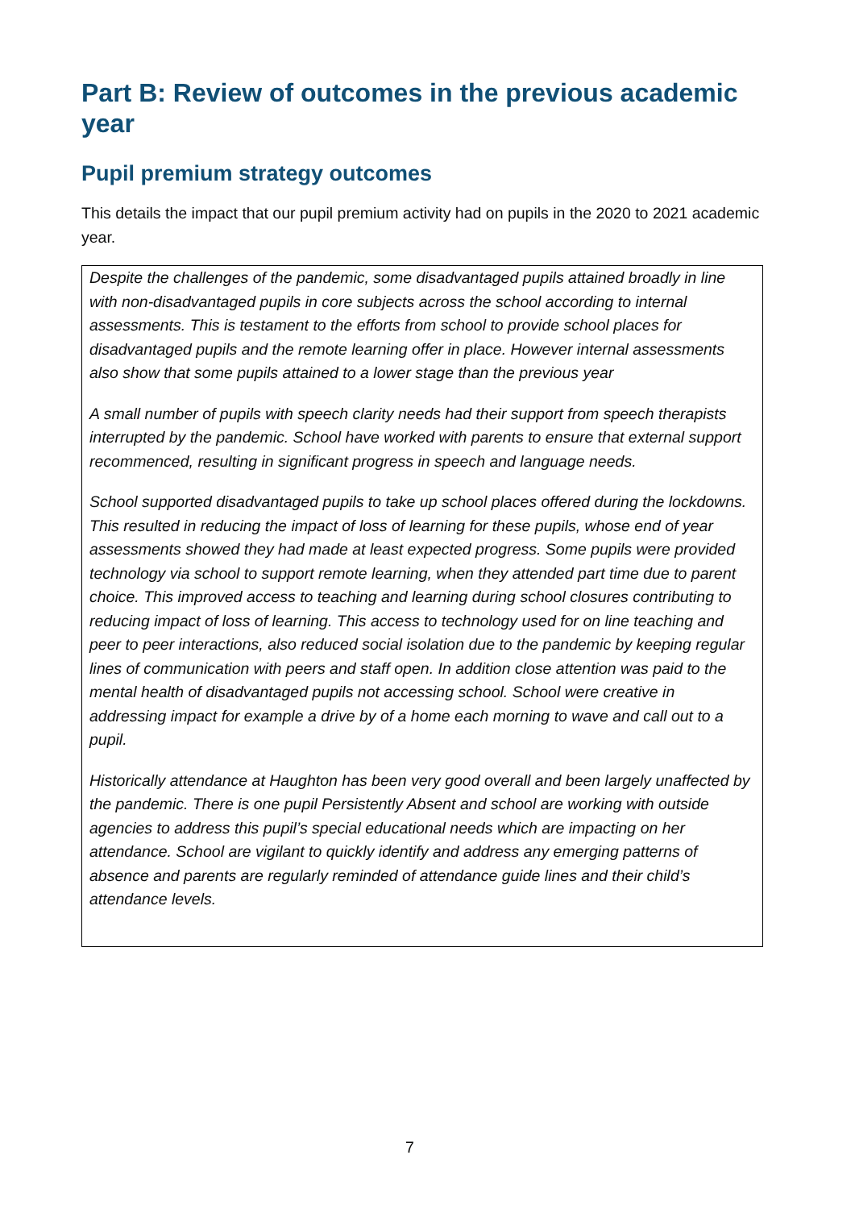Part B: Review of outcomes in the previous academic year
Pupil premium strategy outcomes
This details the impact that our pupil premium activity had on pupils in the 2020 to 2021 academic year.
Despite the challenges of the pandemic, some disadvantaged pupils attained broadly in line with non-disadvantaged pupils in core subjects across the school according to internal assessments. This is testament to the efforts from school to provide school places for disadvantaged pupils and the remote learning offer in place. However internal assessments also show that some pupils attained to a lower stage than the previous year
A small number of pupils with speech clarity needs had their support from speech therapists interrupted by the pandemic. School have worked with parents to ensure that external support recommenced, resulting in significant progress in speech and language needs.
School supported disadvantaged pupils to take up school places offered during the lockdowns. This resulted in reducing the impact of loss of learning for these pupils, whose end of year assessments showed they had made at least expected progress. Some pupils were provided technology via school to support remote learning, when they attended part time due to parent choice. This improved access to teaching and learning during school closures contributing to reducing impact of loss of learning. This access to technology used for on line teaching and peer to peer interactions, also reduced social isolation due to the pandemic by keeping regular lines of communication with peers and staff open. In addition close attention was paid to the mental health of disadvantaged pupils not accessing school. School were creative in addressing impact for example a drive by of a home each morning to wave and call out to a pupil.
Historically attendance at Haughton has been very good overall and been largely unaffected by the pandemic. There is one pupil Persistently Absent and school are working with outside agencies to address this pupil’s special educational needs which are impacting on her attendance. School are vigilant to quickly identify and address any emerging patterns of absence and parents are regularly reminded of attendance guide lines and their child’s attendance levels.
7